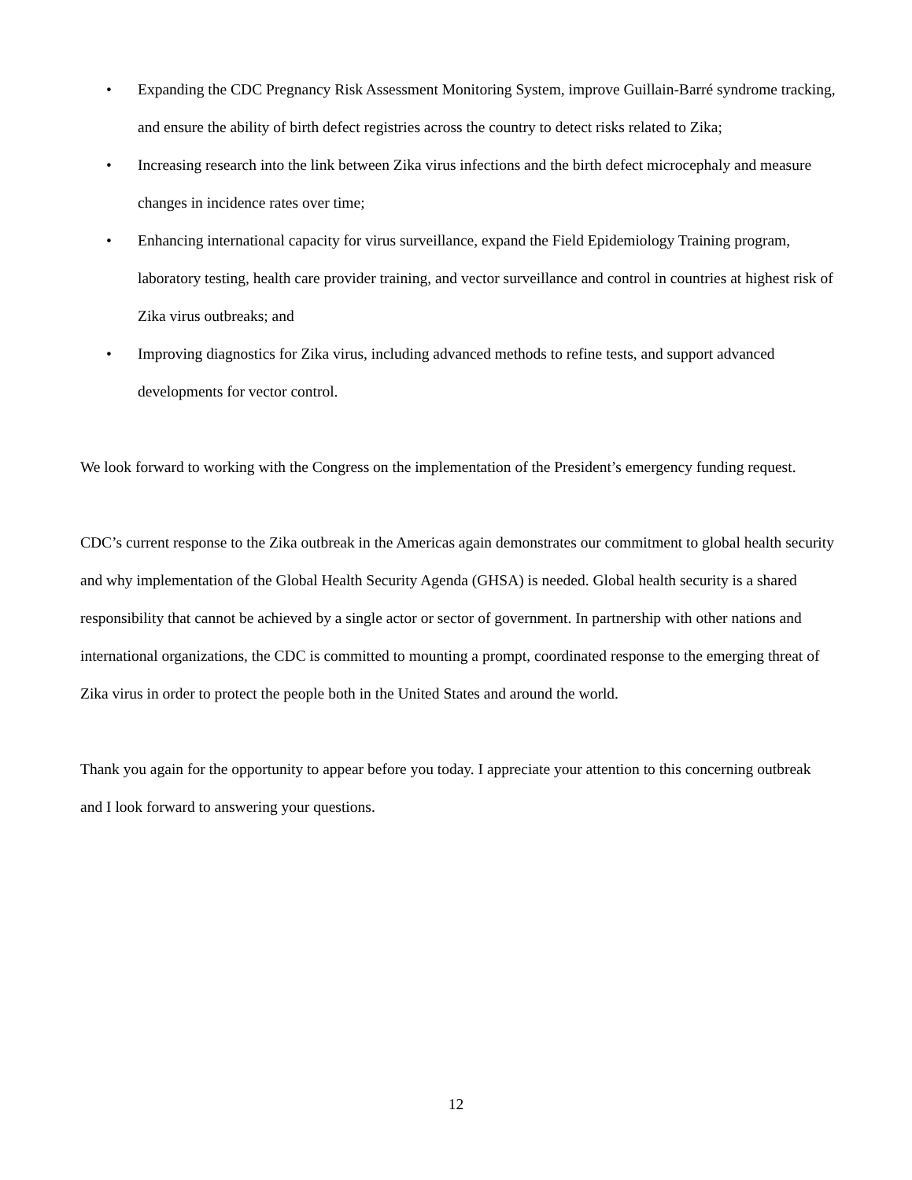• Expanding the CDC Pregnancy Risk Assessment Monitoring System, improve Guillain-Barré syndrome tracking, and ensure the ability of birth defect registries across the country to detect risks related to Zika;
• Increasing research into the link between Zika virus infections and the birth defect microcephaly and measure changes in incidence rates over time;
• Enhancing international capacity for virus surveillance, expand the Field Epidemiology Training program, laboratory testing, health care provider training, and vector surveillance and control in countries at highest risk of Zika virus outbreaks; and
• Improving diagnostics for Zika virus, including advanced methods to refine tests, and support advanced developments for vector control.
We look forward to working with the Congress on the implementation of the President’s emergency funding request.
CDC’s current response to the Zika outbreak in the Americas again demonstrates our commitment to global health security and why implementation of the Global Health Security Agenda (GHSA) is needed. Global health security is a shared responsibility that cannot be achieved by a single actor or sector of government. In partnership with other nations and international organizations, the CDC is committed to mounting a prompt, coordinated response to the emerging threat of Zika virus in order to protect the people both in the United States and around the world.
Thank you again for the opportunity to appear before you today. I appreciate your attention to this concerning outbreak and I look forward to answering your questions.
12